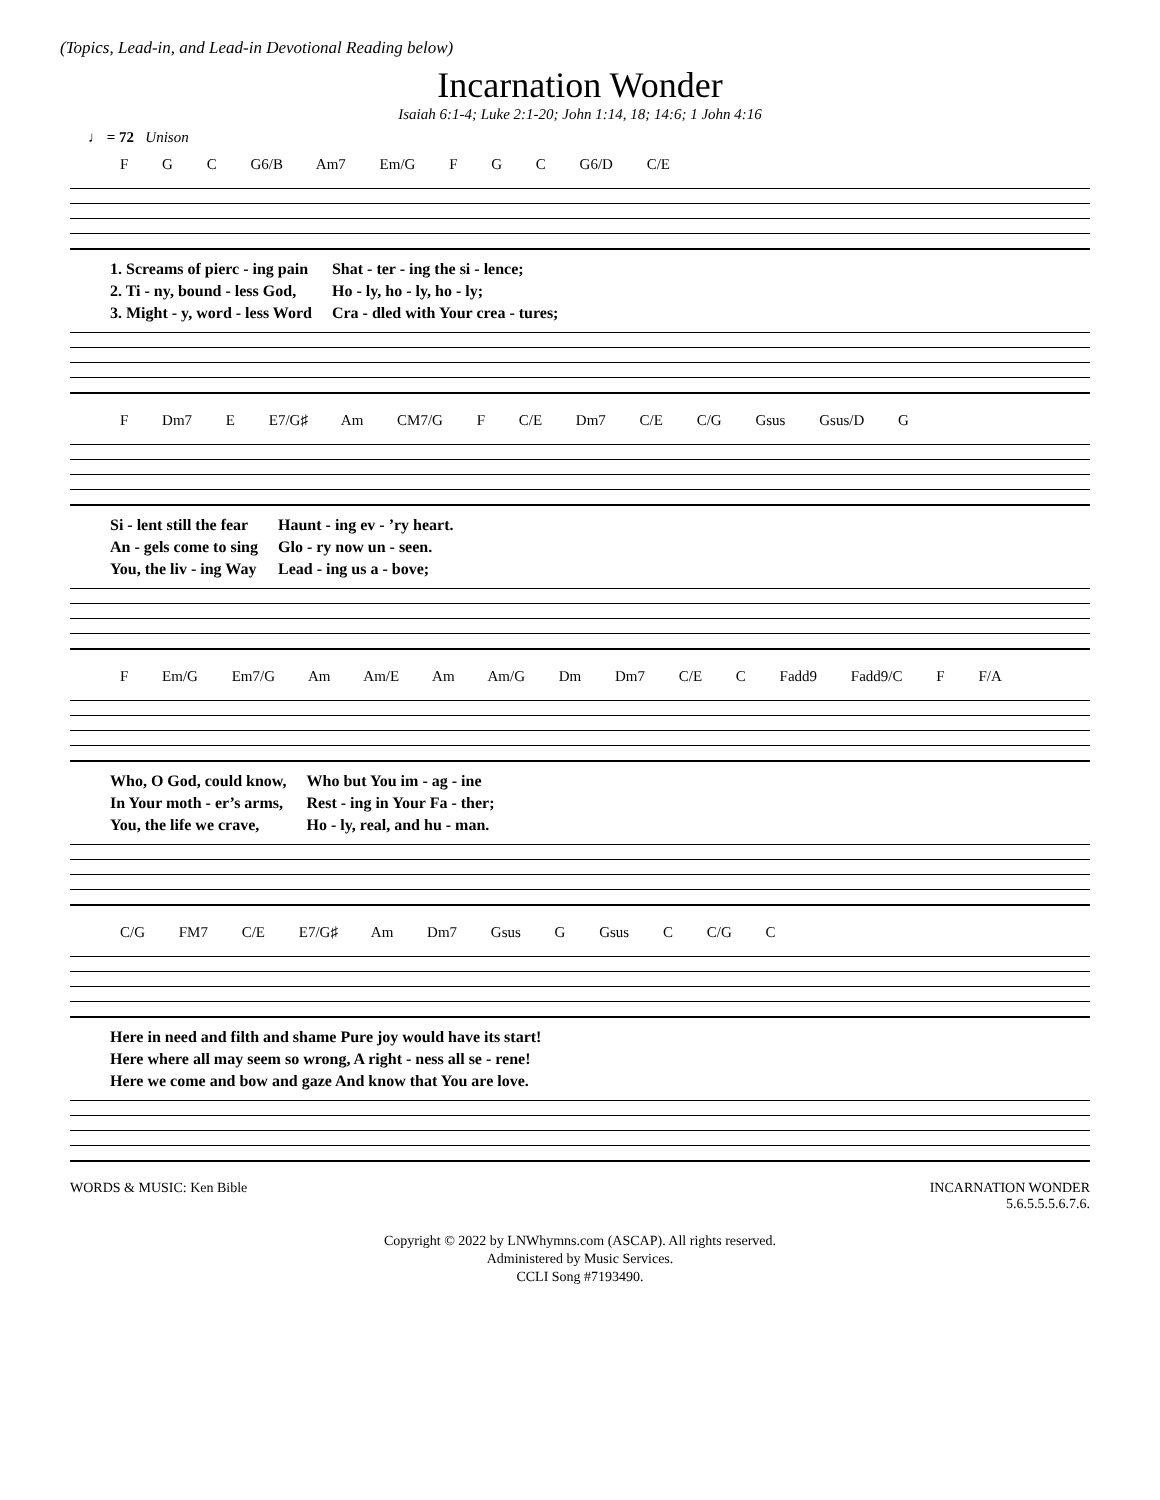(Topics, Lead-in, and Lead-in Devotional Reading below)
Incarnation Wonder
Isaiah 6:1-4; Luke 2:1-20; John 1:14, 18; 14:6; 1 John 4:16
♩ = 72 Unison
F G C G6/B Am7 Em/G F G C G6/D C/E
| 1. Screams of pierc - ing pain | Shat - ter - ing the si - lence; |
| 2. Ti - ny, bound - less God, | Ho - ly, ho - ly, ho - ly; |
| 3. Might - y, word - less Word | Cra - dled with Your crea - tures; |
F Dm7 E E7/G♯ Am CM7/G F C/E Dm7 C/E C/G Gsus Gsus/D G
| Si - lent still the fear | Haunt - ing ev - ’ry heart. |
| An - gels come to sing | Glo - ry now un - seen. |
| You, the liv - ing Way | Lead - ing us a - bove; |
F Em/G Em7/G Am Am/E Am Am/G Dm Dm7 C/E C Fadd9 Fadd9/C F F/A
| Who, O God, could know, | Who but You im - ag - ine |
| In Your moth - er’s arms, | Rest - ing in Your Fa - ther; |
| You, the life we crave, | Ho - ly, real, and hu - man. |
C/G FM7 C/E E7/G♯ Am Dm7 Gsus G Gsus C C/G C
| Here in need and filth and shame Pure joy would have its start! |
| Here where all may seem so wrong, A right - ness all se - rene! |
| Here we come and bow and gaze And know that You are love. |
WORDS & MUSIC: Ken Bible INCARNATION WONDER
5.6.5.5.5.6.7.6.
Copyright © 2022 by LNWhymns.com (ASCAP). All rights reserved.
Administered by Music Services.
CCLI Song #7193490.